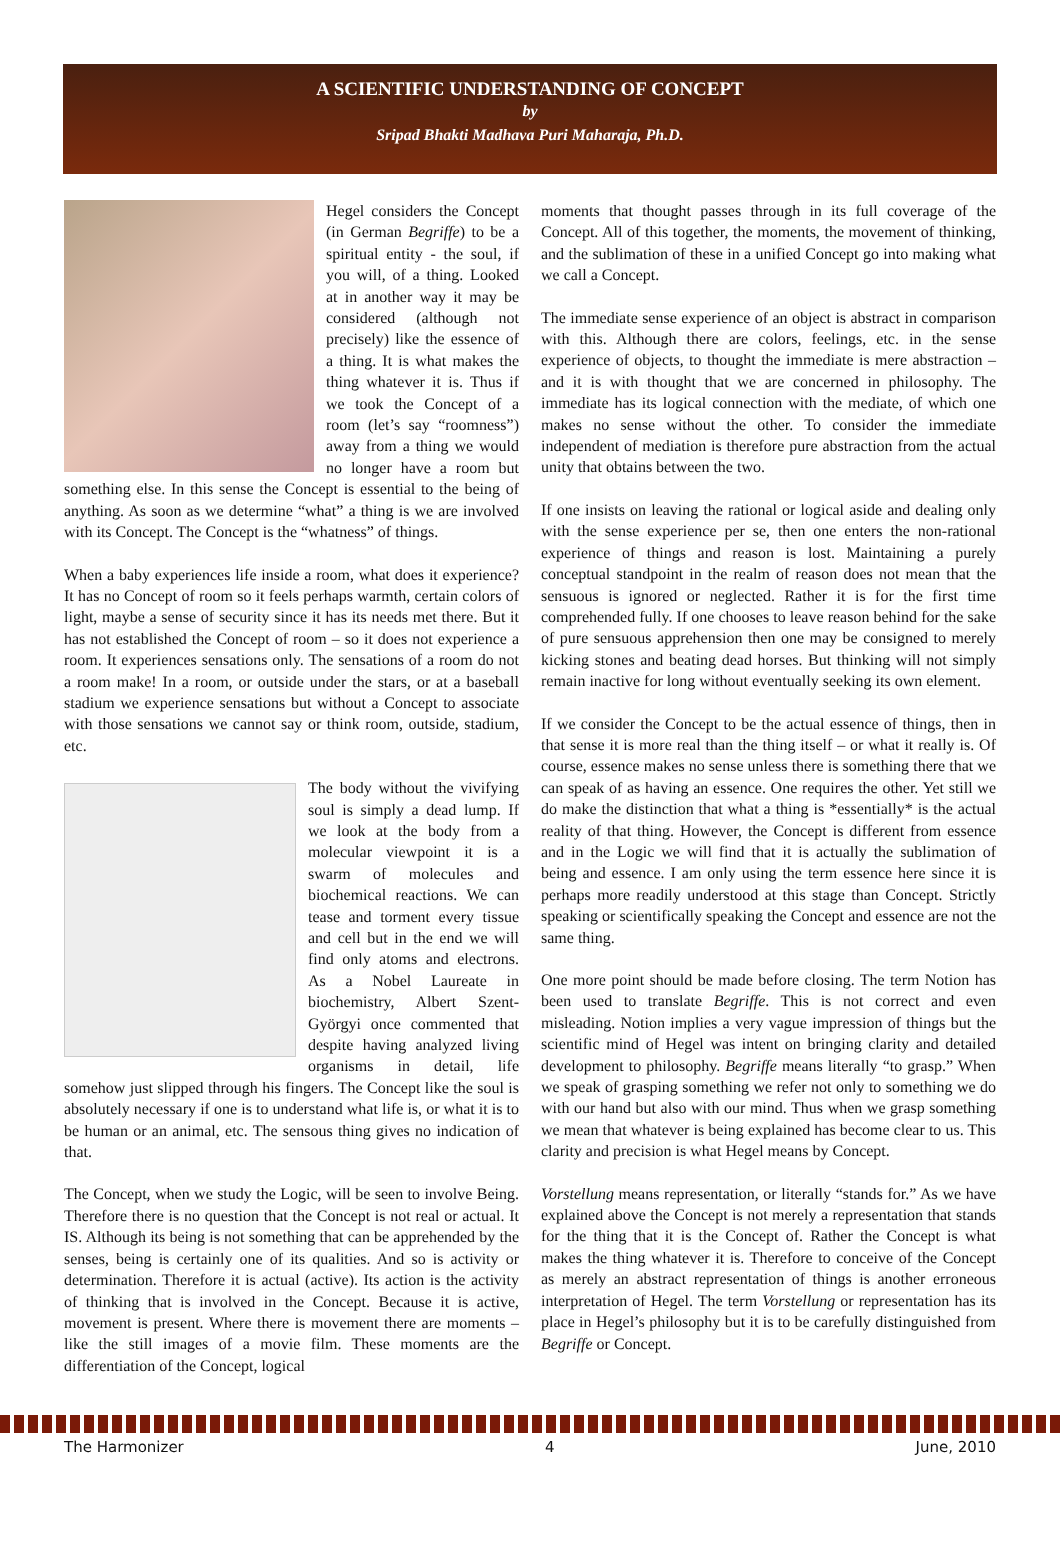A SCIENTIFIC UNDERSTANDING OF CONCEPT
by
Sripad Bhakti Madhava Puri Maharaja, Ph.D.
Hegel considers the Concept (in German Begriffe) to be a spiritual entity - the soul, if you will, of a thing. Looked at in another way it may be considered (although not precisely) like the essence of a thing. It is what makes the thing whatever it is. Thus if we took the Concept of a room (let’s say “roomness”) away from a thing we would no longer have a room but something else. In this sense the Concept is essential to the being of anything. As soon as we determine “what” a thing is we are involved with its Concept. The Concept is the “whatness” of things.
When a baby experiences life inside a room, what does it experience? It has no Concept of room so it feels perhaps warmth, certain colors of light, maybe a sense of security since it has its needs met there. But it has not established the Concept of room – so it does not experience a room. It experiences sensations only. The sensations of a room do not a room make! In a room, or outside under the stars, or at a baseball stadium we experience sensations but without a Concept to associate with those sensations we cannot say or think room, outside, stadium, etc.
The body without the vivifying soul is simply a dead lump. If we look at the body from a molecular viewpoint it is a swarm of molecules and biochemical reactions. We can tease and torment every tissue and cell but in the end we will find only atoms and electrons. As a Nobel Laureate in biochemistry, Albert Szent-Györgyi once commented that despite having analyzed living organisms in detail, life somehow just slipped through his fingers. The Concept like the soul is absolutely necessary if one is to understand what life is, or what it is to be human or an animal, etc. The sensous thing gives no indication of that.
The Concept, when we study the Logic, will be seen to involve Being. Therefore there is no question that the Concept is not real or actual. It IS. Although its being is not something that can be apprehended by the senses, being is certainly one of its qualities. And so is activity or determination. Therefore it is actual (active). Its action is the activity of thinking that is involved in the Concept. Because it is active, movement is present. Where there is movement there are moments – like the still images of a movie film. These moments are the differentiation of the Concept, logical
moments that thought passes through in its full coverage of the Concept. All of this together, the moments, the movement of thinking, and the sublimation of these in a unified Concept go into making what we call a Concept.
The immediate sense experience of an object is abstract in comparison with this. Although there are colors, feelings, etc. in the sense experience of objects, to thought the immediate is mere abstraction – and it is with thought that we are concerned in philosophy. The immediate has its logical connection with the mediate, of which one makes no sense without the other. To consider the immediate independent of mediation is therefore pure abstraction from the actual unity that obtains between the two.
If one insists on leaving the rational or logical aside and dealing only with the sense experience per se, then one enters the non-rational experience of things and reason is lost. Maintaining a purely conceptual standpoint in the realm of reason does not mean that the sensuous is ignored or neglected. Rather it is for the first time comprehended fully. If one chooses to leave reason behind for the sake of pure sensuous apprehension then one may be consigned to merely kicking stones and beating dead horses. But thinking will not simply remain inactive for long without eventually seeking its own element.
If we consider the Concept to be the actual essence of things, then in that sense it is more real than the thing itself – or what it really is. Of course, essence makes no sense unless there is something there that we can speak of as having an essence. One requires the other. Yet still we do make the distinction that what a thing is *essentially* is the actual reality of that thing. However, the Concept is different from essence and in the Logic we will find that it is actually the sublimation of being and essence. I am only using the term essence here since it is perhaps more readily understood at this stage than Concept. Strictly speaking or scientifically speaking the Concept and essence are not the same thing.
One more point should be made before closing. The term Notion has been used to translate Begriffe. This is not correct and even misleading. Notion implies a very vague impression of things but the scientific mind of Hegel was intent on bringing clarity and detailed development to philosophy. Begriffe means literally “to grasp.” When we speak of grasping something we refer not only to something we do with our hand but also with our mind. Thus when we grasp something we mean that whatever is being explained has become clear to us. This clarity and precision is what Hegel means by Concept.
Vorstellung means representation, or literally “stands for.” As we have explained above the Concept is not merely a representation that stands for the thing that it is the Concept of. Rather the Concept is what makes the thing whatever it is. Therefore to conceive of the Concept as merely an abstract representation of things is another erroneous interpretation of Hegel. The term Vorstellung or representation has its place in Hegel’s philosophy but it is to be carefully distinguished from Begriffe or Concept.
The Harmonizer 4 June, 2010